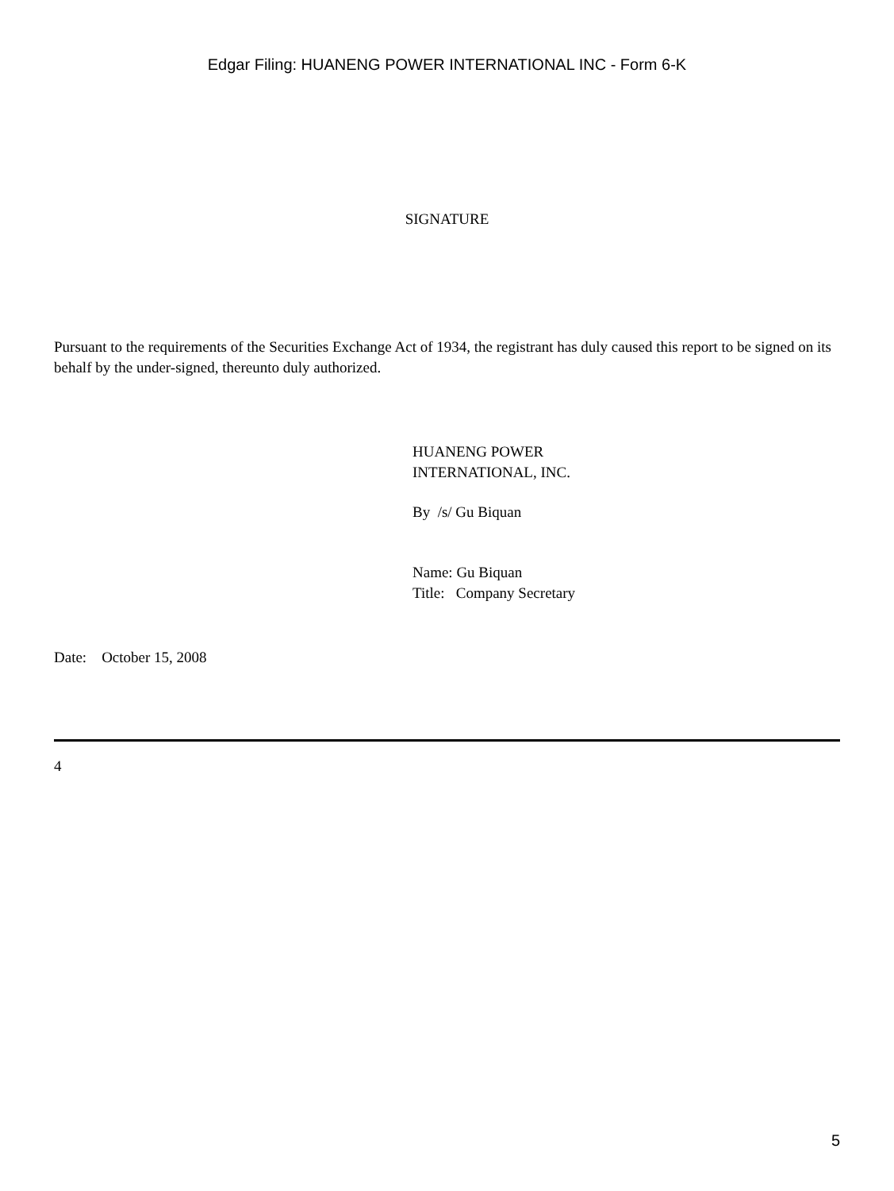Edgar Filing: HUANENG POWER INTERNATIONAL INC - Form 6-K
SIGNATURE
Pursuant to the requirements of the Securities Exchange Act of 1934, the registrant has duly caused this report to be signed on its behalf by the under-signed, thereunto duly authorized.
HUANENG POWER
INTERNATIONAL, INC.
By /s/ Gu Biquan
Name: Gu Biquan
Title: Company Secretary
Date: October 15, 2008
4
5